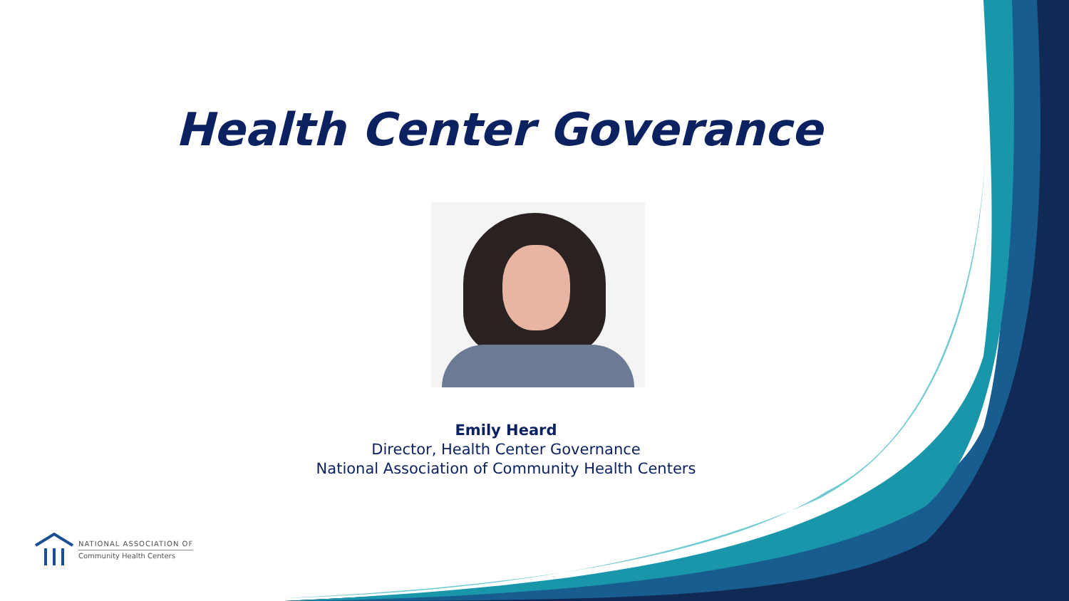Health Center Goverance
Emily Heard
Director, Health Center Governance
National Association of Community Health Centers
NATIONAL ASSOCIATION OF
Community Health Centers